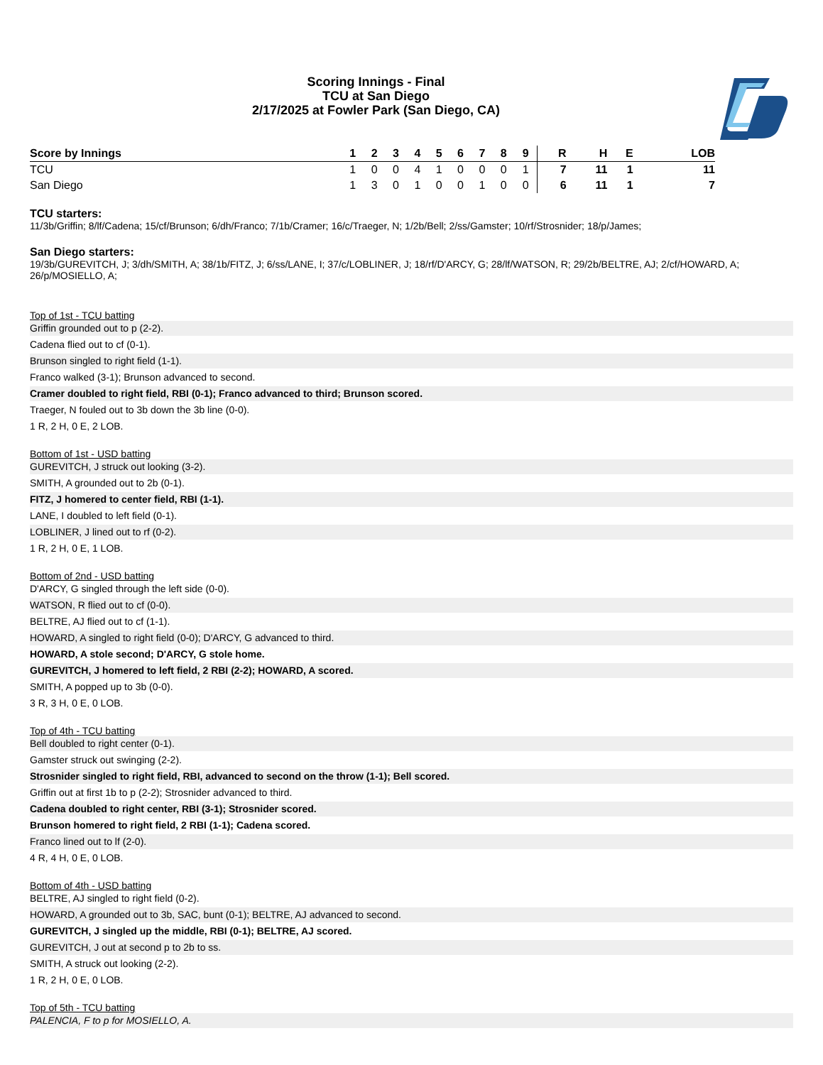Scoring Innings - Final
TCU at San Diego
2/17/2025 at Fowler Park (San Diego, CA)
| Score by Innings | 1 | 2 | 3 | 4 | 5 | 6 | 7 | 8 | 9 | | R | H | E | LOB |
| --- | --- | --- | --- | --- | --- | --- | --- | --- | --- | --- | --- | --- | --- | --- |
| TCU | 1 | 0 | 0 | 4 | 1 | 0 | 0 | 0 | 1 | | 7 | 11 | 1 | 11 |
| San Diego | 1 | 3 | 0 | 1 | 0 | 0 | 1 | 0 | 0 | | 6 | 11 | 1 | 7 |
TCU starters:
11/3b/Griffin; 8/lf/Cadena; 15/cf/Brunson; 6/dh/Franco; 7/1b/Cramer; 16/c/Traeger, N; 1/2b/Bell; 2/ss/Gamster; 10/rf/Strosnider; 18/p/James;
San Diego starters:
19/3b/GUREVITCH, J; 3/dh/SMITH, A; 38/1b/FITZ, J; 6/ss/LANE, I; 37/c/LOBLINER, J; 18/rf/D'ARCY, G; 28/lf/WATSON, R; 29/2b/BELTRE, AJ; 2/cf/HOWARD, A; 26/p/MOSIELLO, A;
Top of 1st - TCU batting
Griffin grounded out to p (2-2).
Cadena flied out to cf (0-1).
Brunson singled to right field (1-1).
Franco walked (3-1); Brunson advanced to second.
Cramer doubled to right field, RBI (0-1); Franco advanced to third; Brunson scored.
Traeger, N fouled out to 3b down the 3b line (0-0).
1 R, 2 H, 0 E, 2 LOB.
Bottom of 1st - USD batting
GUREVITCH, J struck out looking (3-2).
SMITH, A grounded out to 2b (0-1).
FITZ, J homered to center field, RBI (1-1).
LANE, I doubled to left field (0-1).
LOBLINER, J lined out to rf (0-2).
1 R, 2 H, 0 E, 1 LOB.
Bottom of 2nd - USD batting
D'ARCY, G singled through the left side (0-0).
WATSON, R flied out to cf (0-0).
BELTRE, AJ flied out to cf (1-1).
HOWARD, A singled to right field (0-0); D'ARCY, G advanced to third.
HOWARD, A stole second; D'ARCY, G stole home.
GUREVITCH, J homered to left field, 2 RBI (2-2); HOWARD, A scored.
SMITH, A popped up to 3b (0-0).
3 R, 3 H, 0 E, 0 LOB.
Top of 4th - TCU batting
Bell doubled to right center (0-1).
Gamster struck out swinging (2-2).
Strosnider singled to right field, RBI, advanced to second on the throw (1-1); Bell scored.
Griffin out at first 1b to p (2-2); Strosnider advanced to third.
Cadena doubled to right center, RBI (3-1); Strosnider scored.
Brunson homered to right field, 2 RBI (1-1); Cadena scored.
Franco lined out to lf (2-0).
4 R, 4 H, 0 E, 0 LOB.
Bottom of 4th - USD batting
BELTRE, AJ singled to right field (0-2).
HOWARD, A grounded out to 3b, SAC, bunt (0-1); BELTRE, AJ advanced to second.
GUREVITCH, J singled up the middle, RBI (0-1); BELTRE, AJ scored.
GUREVITCH, J out at second p to 2b to ss.
SMITH, A struck out looking (2-2).
1 R, 2 H, 0 E, 0 LOB.
Top of 5th - TCU batting
PALENCIA, F to p for MOSIELLO, A.